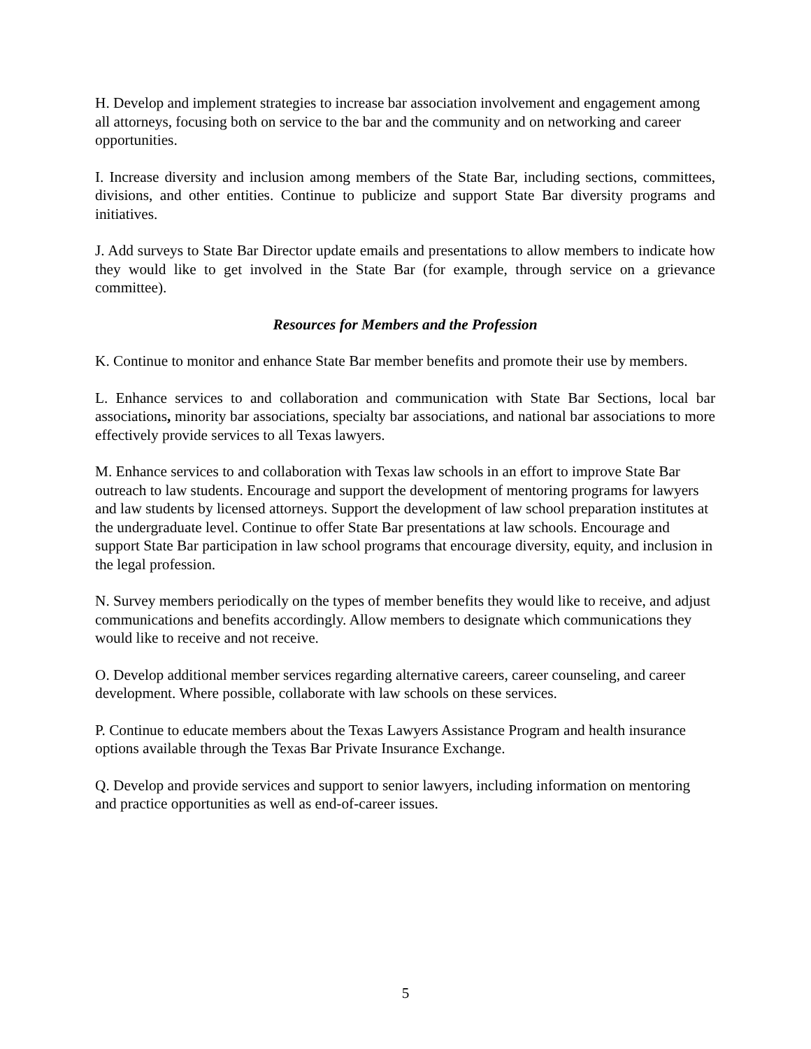H. Develop and implement strategies to increase bar association involvement and engagement among all attorneys, focusing both on service to the bar and the community and on networking and career opportunities.
I. Increase diversity and inclusion among members of the State Bar, including sections, committees, divisions, and other entities. Continue to publicize and support State Bar diversity programs and initiatives.
J. Add surveys to State Bar Director update emails and presentations to allow members to indicate how they would like to get involved in the State Bar (for example, through service on a grievance committee).
Resources for Members and the Profession
K. Continue to monitor and enhance State Bar member benefits and promote their use by members.
L. Enhance services to and collaboration and communication with State Bar Sections, local bar associations, minority bar associations, specialty bar associations, and national bar associations to more effectively provide services to all Texas lawyers.
M. Enhance services to and collaboration with Texas law schools in an effort to improve State Bar outreach to law students. Encourage and support the development of mentoring programs for lawyers and law students by licensed attorneys. Support the development of law school preparation institutes at the undergraduate level. Continue to offer State Bar presentations at law schools. Encourage and support State Bar participation in law school programs that encourage diversity, equity, and inclusion in the legal profession.
N. Survey members periodically on the types of member benefits they would like to receive, and adjust communications and benefits accordingly. Allow members to designate which communications they would like to receive and not receive.
O. Develop additional member services regarding alternative careers, career counseling, and career development. Where possible, collaborate with law schools on these services.
P. Continue to educate members about the Texas Lawyers Assistance Program and health insurance options available through the Texas Bar Private Insurance Exchange.
Q. Develop and provide services and support to senior lawyers, including information on mentoring and practice opportunities as well as end-of-career issues.
5